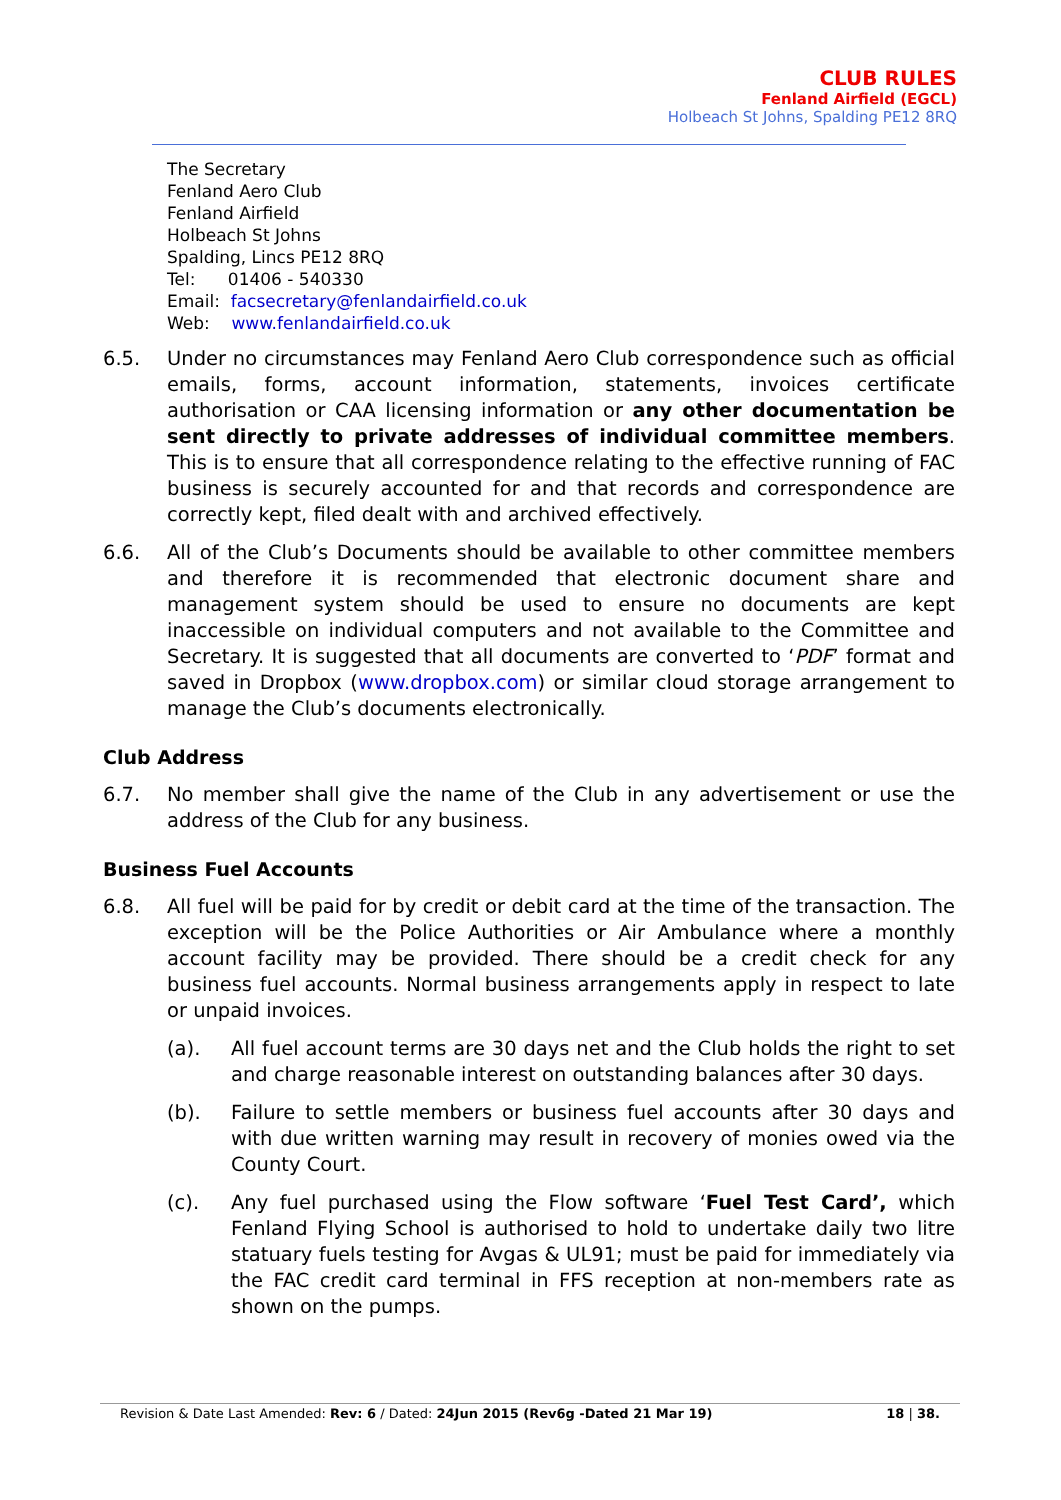CLUB RULES
Fenland Airfield (EGCL)
Holbeach St Johns, Spalding PE12 8RQ
The Secretary
Fenland Aero Club
Fenland Airfield
Holbeach St Johns
Spalding, Lincs PE12 8RQ
Tel: 01406 - 540330
Email: facsecretary@fenlandairfield.co.uk
Web: www.fenlandairfield.co.uk
6.5. Under no circumstances may Fenland Aero Club correspondence such as official emails, forms, account information, statements, invoices certificate authorisation or CAA licensing information or any other documentation be sent directly to private addresses of individual committee members. This is to ensure that all correspondence relating to the effective running of FAC business is securely accounted for and that records and correspondence are correctly kept, filed dealt with and archived effectively.
6.6. All of the Club’s Documents should be available to other committee members and therefore it is recommended that electronic document share and management system should be used to ensure no documents are kept inaccessible on individual computers and not available to the Committee and Secretary. It is suggested that all documents are converted to ‘PDF’ format and saved in Dropbox (www.dropbox.com) or similar cloud storage arrangement to manage the Club’s documents electronically.
Club Address
6.7. No member shall give the name of the Club in any advertisement or use the address of the Club for any business.
Business Fuel Accounts
6.8. All fuel will be paid for by credit or debit card at the time of the transaction. The exception will be the Police Authorities or Air Ambulance where a monthly account facility may be provided. There should be a credit check for any business fuel accounts. Normal business arrangements apply in respect to late or unpaid invoices.
(a). All fuel account terms are 30 days net and the Club holds the right to set and charge reasonable interest on outstanding balances after 30 days.
(b). Failure to settle members or business fuel accounts after 30 days and with due written warning may result in recovery of monies owed via the County Court.
(c). Any fuel purchased using the Flow software ‘Fuel Test Card’, which Fenland Flying School is authorised to hold to undertake daily two litre statuary fuels testing for Avgas & UL91; must be paid for immediately via the FAC credit card terminal in FFS reception at non-members rate as shown on the pumps.
Revision & Date Last Amended: Rev: 6 / Dated: 24Jun 2015 (Rev6g -Dated 21 Mar 19) 18 | 38.